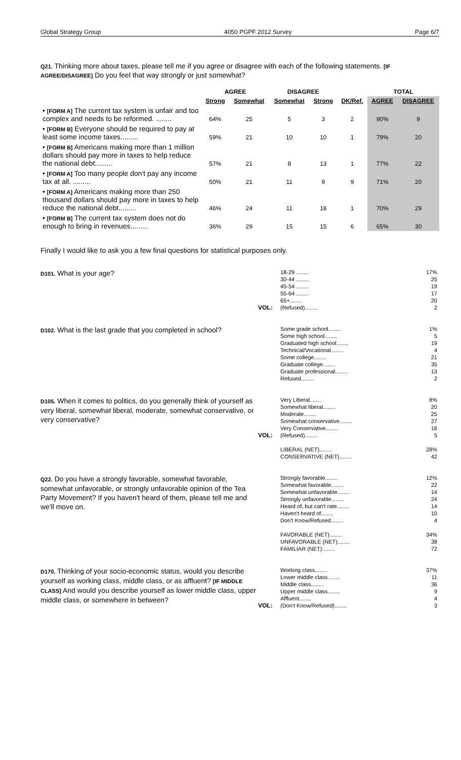Global Strategy Group 4050 PGPF 2012 Survey Page 6/7
Q21. Thinking more about taxes, please tell me if you agree or disagree with each of the following statements. [IF AGREE/DISAGREE] Do you feel that way strongly or just somewhat?
| | AGREE | | DISAGREE | | | TOTAL | |
| --- | --- | --- | --- | --- | --- | --- | --- |
| | Strong | Somewhat | Somewhat | Strong | DK/Ref. | AGREE | DISAGREE |
| • [FORM A] The current tax system is unfair and too complex and needs to be reformed. ........ | 64% | 25 | 5 | 3 | 2 | 90% | 9 |
| • [FORM B] Everyone should be required to pay at least some income taxes......... | 59% | 21 | 10 | 10 | 1 | 79% | 20 |
| • [FORM B] Americans making more than 1 million dollars should pay more in taxes to help reduce the national debt......... | 57% | 21 | 8 | 13 | 1 | 77% | 22 |
| • [FORM A] Too many people don't pay any income tax at all. ......... | 50% | 21 | 11 | 9 | 9 | 71% | 20 |
| • [FORM A] Americans making more than 250 thousand dollars should pay more in taxes to help reduce the national debt......... | 46% | 24 | 11 | 18 | 1 | 70% | 29 |
| • [FORM B] The current tax system does not do enough to bring in revenues......... | 36% | 29 | 15 | 15 | 6 | 65% | 30 |
Finally I would like to ask you a few final questions for statistical purposes only.
D101. What is your age?
VOL:
| 18-29 ........ | 17% |
| 30-44 ........ | 25 |
| 45-54 ........ | 19 |
| 55-64 ........ | 17 |
| 65+........ | 20 |
| (Refused)........ | 2 |
D102. What is the last grade that you completed in school?
| Some grade school........ | 1% |
| Some high school........ | 5 |
| Graduated high school........ | 19 |
| Technical/Vocational........ | 4 |
| Some college........ | 21 |
| Graduate college........ | 35 |
| Graduate professional........ | 13 |
| Refused........ | 2 |
D105. When it comes to politics, do you generally think of yourself as very liberal, somewhat liberal, moderate, somewhat conservative, or very conservative?
VOL:
| Very Liberal........ | 8% |
| Somewhat liberal........ | 20 |
| Moderate........ | 25 |
| Somewhat conservative........ | 27 |
| Very Conservative........ | 16 |
| (Refused)........ | 5 |
| LIBERAL (NET)........ | 28% |
| CONSERVATIVE (NET)........ | 42 |
Q22. Do you have a strongly favorable, somewhat favorable, somewhat unfavorable, or strongly unfavorable opinion of the Tea Party Movement? If you haven't heard of them, please tell me and we'll move on.
| Strongly favorable........ | 12% |
| Somewhat favorable........ | 22 |
| Somewhat unfavorable........ | 14 |
| Strongly unfavorable........ | 24 |
| Heard of, but can't rate........ | 14 |
| Haven't heard of........ | 10 |
| Don't Know/Refused........ | 4 |
| FAVORABLE (NET)........ | 34% |
| UNFAVORABLE (NET)........ | 38 |
| FAMILIAR (NET)........ | 72 |
D170. Thinking of your socio-economic status, would you describe yourself as working class, middle class, or as affluent? [IF MIDDLE CLASS] And would you describe yourself as lower middle class, upper middle class, or somewhere in between?
VOL:
| Working class........ | 37% |
| Lower middle class........ | 11 |
| Middle class........ | 36 |
| Upper middle class........ | 9 |
| Affluent........ | 4 |
| (Don't Know/Refused)........ | 3 |